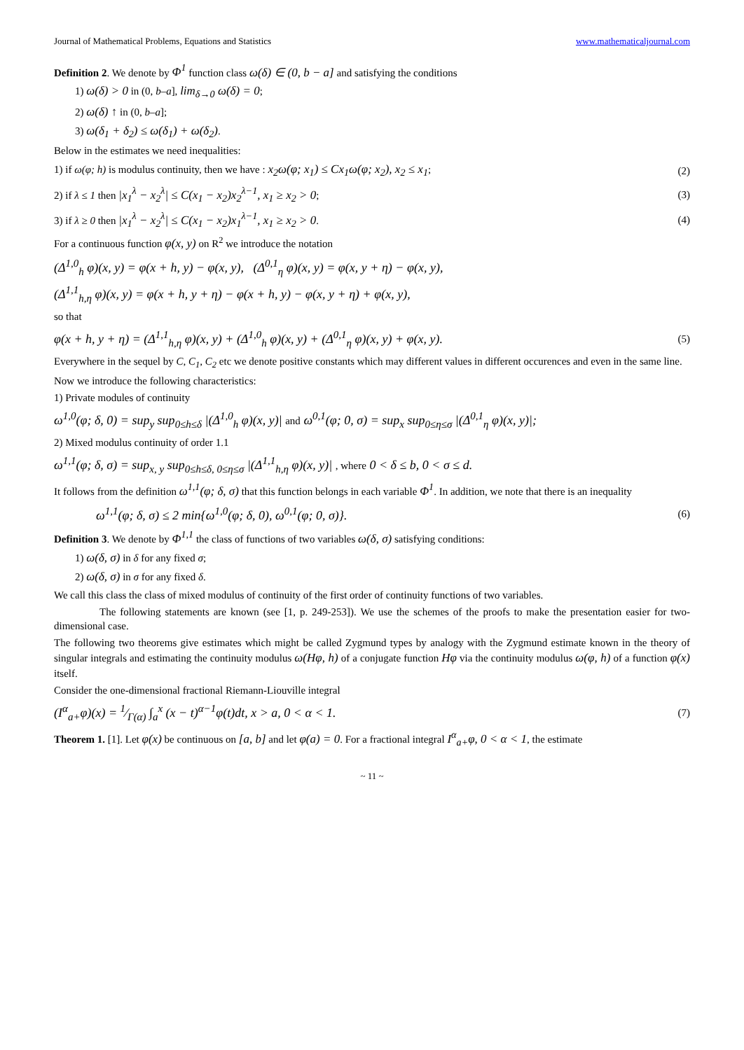Journal of Mathematical Problems, Equations and Statistics www.mathematicaljournal.com
Definition 2. We denote by Φ<sup>1</sup> function class ω(δ) ∈ (0, b − a] and satisfying the conditions
1) ω(δ) > 0 in (0, b–a], lim<sub>δ→0</sub> ω(δ) = 0;
2) ω(δ) ↑ in (0, b–a];
3) ω(δ<sub>1</sub> + δ<sub>2</sub>) ≤ ω(δ<sub>1</sub>) + ω(δ<sub>2</sub>).
Below in the estimates we need inequalities:
1) if ω(φ; h) is modulus continuity, then we have : x<sub>2</sub>ω(φ; x<sub>1</sub>) ≤ Cx<sub>1</sub>ω(φ; x<sub>2</sub>), x<sub>2</sub> ≤ x<sub>1</sub>; (2)
2) if λ ≤ 1 then |x<sub>1</sub><sup>λ</sup> − x<sub>2</sub><sup>λ</sup>| ≤ C(x<sub>1</sub> − x<sub>2</sub>)x<sub>2</sub><sup>λ−1</sup>, x<sub>1</sub> ≥ x<sub>2</sub> > 0; (3)
3) if λ ≥ 0 then |x<sub>1</sub><sup>λ</sup> − x<sub>2</sub><sup>λ</sup>| ≤ C(x<sub>1</sub> − x<sub>2</sub>)x<sub>1</sub><sup>λ−1</sup>, x<sub>1</sub> ≥ x<sub>2</sub> > 0. (4)
For a continuous function φ(x, y) on R<sup>2</sup> we introduce the notation
(Δ<sup>1,0</sup><sub>h</sub> φ)(x, y) = φ(x + h, y) − φ(x, y), (Δ<sup>0,1</sup><sub>η</sub> φ)(x, y) = φ(x, y + η) − φ(x, y),
(Δ<sup>1,1</sup><sub>h,η</sub> φ)(x, y) = φ(x + h, y + η) − φ(x + h, y) − φ(x, y + η) + φ(x, y),
so that
φ(x + h, y + η) = (Δ<sup>1,1</sup><sub>h,η</sub> φ)(x, y) + (Δ<sup>1,0</sup><sub>h</sub> φ)(x, y) + (Δ<sup>0,1</sup><sub>η</sub> φ)(x, y) + φ(x, y). (5)
Everywhere in the sequel by C, C<sub>1</sub>, C<sub>2</sub> etc we denote positive constants which may different values in different occurences and even in the same line.
Now we introduce the following characteristics:
1) Private modules of continuity
ω<sup>1,0</sup>(φ; δ, 0) = sup<sub>y</sub> sup<sub>0≤h≤δ</sub> |(Δ<sup>1,0</sup><sub>h</sub> φ)(x, y)| and ω<sup>0,1</sup>(φ; 0, σ) = sup<sub>x</sub> sup<sub>0≤η≤σ</sub> |(Δ<sup>0,1</sup><sub>η</sub> φ)(x, y)|;
2) Mixed modulus continuity of order 1.1
ω<sup>1,1</sup>(φ; δ, σ) = sup<sub>x, y</sub> sup<sub>0≤h≤δ, 0≤η≤σ</sub> |(Δ<sup>1,1</sup><sub>h,η</sub> φ)(x, y)| , where 0 < δ ≤ b, 0 < σ ≤ d.
It follows from the definition ω<sup>1,1</sup>(φ; δ, σ) that this function belongs in each variable Φ<sup>1</sup>. In addition, we note that there is an inequality
ω<sup>1,1</sup>(φ; δ, σ) ≤ 2 min{ω<sup>1,0</sup>(φ; δ, 0), ω<sup>0,1</sup>(φ; 0, σ)}. (6)
Definition 3. We denote by Φ<sup>1,1</sup> the class of functions of two variables ω(δ, σ) satisfying conditions:
1) ω(δ, σ) in δ for any fixed σ;
2) ω(δ, σ) in σ for any fixed δ.
We call this class the class of mixed modulus of continuity of the first order of continuity functions of two variables.
The following statements are known (see [1, p. 249-253]). We use the schemes of the proofs to make the presentation easier for two-dimensional case.
The following two theorems give estimates which might be called Zygmund types by analogy with the Zygmund estimate known in the theory of singular integrals and estimating the continuity modulus ω(Hφ, h) of a conjugate function Hφ via the continuity modulus ω(φ, h) of a function φ(x) itself.
Consider the one-dimensional fractional Riemann-Liouville integral
(I<sup>α</sup><sub>a+</sub>φ)(x) = 1⁄Γ(α) ∫<sub>a</sub><sup>x</sup> (x − t)<sup>α−1</sup>φ(t)dt, x > a, 0 < α < 1. (7)
Theorem 1. [1]. Let φ(x) be continuous on [a, b] and let φ(a) = 0. For a fractional integral I<sup>α</sup><sub>a+</sub>φ, 0 < α < 1, the estimate
~ 11 ~